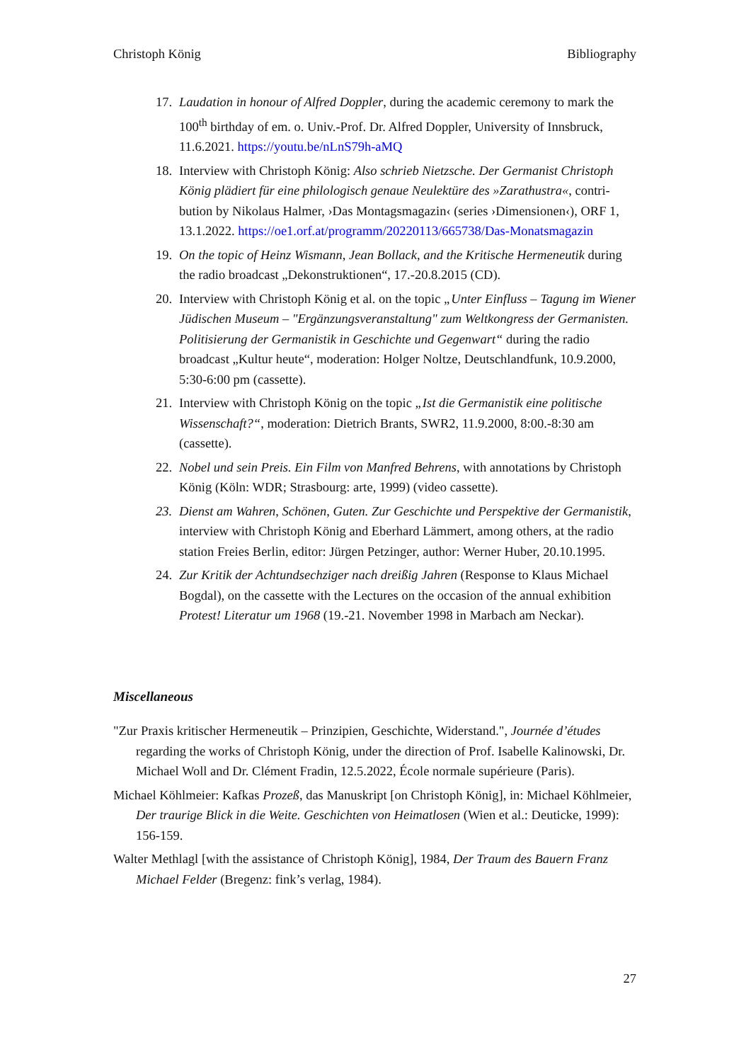Christoph König Bibliography
17.
Laudation in honour of Alfred Doppler, during the academic ceremony to mark the 100<sup>th</sup> birthday of em. o. Univ.-Prof. Dr. Alfred Doppler, University of Innsbruck, 11.6.2021. https://youtu.be/nLnS79h-aMQ
18.
Interview with Christoph König: Also schrieb Nietzsche. Der Germanist Christoph König plädiert für eine philologisch genaue Neulektüre des »Zarathustra«, contri­bution by Nikolaus Halmer, ›Das Montagsmagazin‹ (series ›Dimensionen‹), ORF 1, 13.1.2022. https://oe1.orf.at/programm/20220113/665738/Das-Monatsmagazin
19.
On the topic of Heinz Wismann, Jean Bollack, and the Kritische Hermeneutik dur­ing the radio broadcast „Dekonstruktionen“, 17.-20.8.2015 (CD).
20.
Interview with Christoph König et al. on the topic „Unter Einfluss – Tagung im Wiener Jüdischen Museum – "Ergänzungsveranstaltung" zum Weltkongress der Germanisten. Politisierung der Germanistik in Geschichte und Gegenwart“ during the radio broadcast „Kultur heute“, moderation: Holger Noltze, Deutschlandfunk, 10.9.2000, 5:30-6:00 pm (cassette).
21.
Interview with Christoph König on the topic „Ist die Germanistik eine politische Wissenschaft?“, moderation: Dietrich Brants, SWR2, 11.9.2000, 8:00.-8:30 am (cassette).
22.
Nobel und sein Preis. Ein Film von Manfred Behrens, with annotations by Chris­toph König (Köln: WDR; Strasbourg: arte, 1999) (video cassette).
23.
Dienst am Wahren, Schönen, Guten. Zur Geschichte und Perspektive der Germa­nistik, interview with Christoph König and Eberhard Lämmert, among others, at the radio station Freies Berlin, editor: Jürgen Petzinger, author: Werner Huber, 20.10.1995.
24.
Zur Kritik der Achtundsechziger nach dreißig Jahren (Response to Klaus Michael Bogdal), on the cassette with the Lectures on the occasion of the annual exhibition Protest! Literatur um 1968 (19.-21. November 1998 in Marbach am Neckar).
Miscellaneous
"Zur Praxis kritischer Hermeneutik – Prinzipien, Geschichte, Widerstand.", Journée d’études regarding the works of Christoph König, under the direction of Prof. Isabelle Kalinowski, Dr. Michael Woll and Dr. Clément Fradin, 12.5.2022, École normale supérieure (Paris).
Michael Köhlmeier: Kafkas Prozeß, das Manuskript [on Christoph König], in: Michael Köhl­meier, Der traurige Blick in die Weite. Geschichten von Heimatlosen (Wien et al.: Deuti­cke, 1999): 156-159.
Walter Methlagl [with the assistance of Christoph König], 1984, Der Traum des Bauern Franz Michael Felder (Bregenz: fink’s verlag, 1984).
27